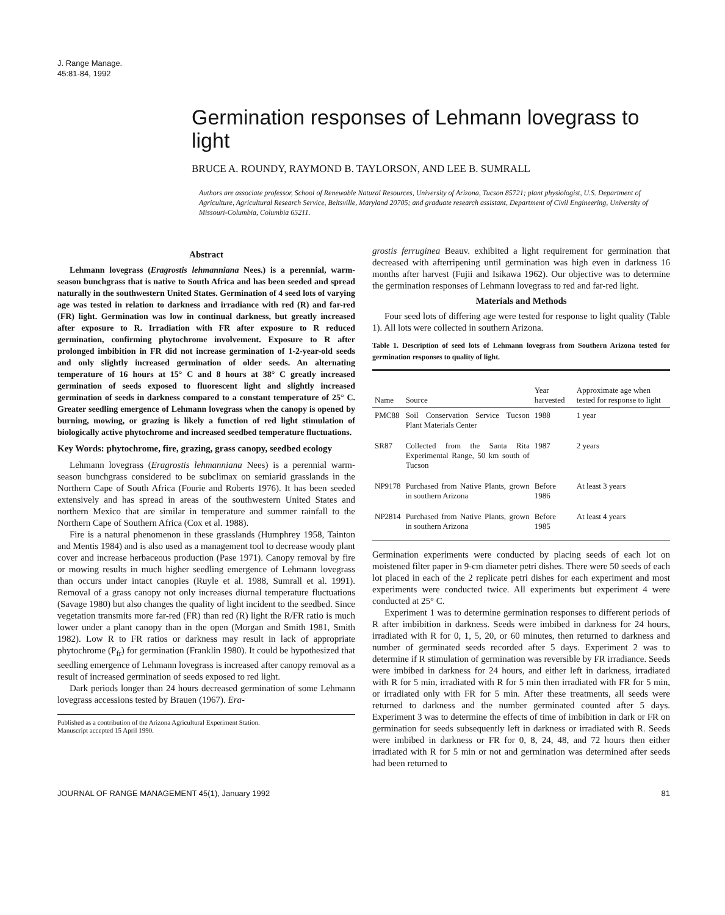J. Range Manage.
45:81-84, 1992
Germination responses of Lehmann lovegrass to light
BRUCE A. ROUNDY, RAYMOND B. TAYLORSON, AND LEE B. SUMRALL
Authors are associate professor, School of Renewable Natural Resources, University of Arizona, Tucson 85721; plant physiologist, U.S. Department of Agriculture, Agricultural Research Service, Beltsville, Maryland 20705; and graduate research assistant, Department of Civil Engineering, University of Missouri-Columbia, Columbia 65211.
Abstract
Lehmann lovegrass (Eragrostis lehmanniana Nees.) is a perennial, warm-season bunchgrass that is native to South Africa and has been seeded and spread naturally in the southwestern United States. Germination of 4 seed lots of varying age was tested in relation to darkness and irradiance with red (R) and far-red (FR) light. Germination was low in continual darkness, but greatly increased after exposure to R. Irradiation with FR after exposure to R reduced germination, confirming phytochrome involvement. Exposure to R after prolonged imbibition in FR did not increase germination of 1-2-year-old seeds and only slightly increased germination of older seeds. An alternating temperature of 16 hours at 15° C and 8 hours at 38° C greatly increased germination of seeds exposed to fluorescent light and slightly increased germination of seeds in darkness compared to a constant temperature of 25° C. Greater seedling emergence of Lehmann lovegrass when the canopy is opened by burning, mowing, or grazing is likely a function of red light stimulation of biologically active phytochrome and increased seedbed temperature fluctuations.
Key Words: phytochrome, fire, grazing, grass canopy, seedbed ecology
Lehmann lovegrass (Eragrostis lehmanniana Nees) is a perennial warm-season bunchgrass considered to be subclimax on semiarid grasslands in the Northern Cape of South Africa (Fourie and Roberts 1976). It has been seeded extensively and has spread in areas of the southwestern United States and northern Mexico that are similar in temperature and summer rainfall to the Northern Cape of Southern Africa (Cox et al. 1988).
Fire is a natural phenomenon in these grasslands (Humphrey 1958, Tainton and Mentis 1984) and is also used as a management tool to decrease woody plant cover and increase herbaceous production (Pase 1971). Canopy removal by fire or mowing results in much higher seedling emergence of Lehmann lovegrass than occurs under intact canopies (Ruyle et al. 1988, Sumrall et al. 1991). Removal of a grass canopy not only increases diurnal temperature fluctuations (Savage 1980) but also changes the quality of light incident to the seedbed. Since vegetation transmits more far-red (FR) than red (R) light the R/FR ratio is much lower under a plant canopy than in the open (Morgan and Smith 1981, Smith 1982). Low R to FR ratios or darkness may result in lack of appropriate phytochrome (P<sub>fr</sub>) for germination (Franklin 1980). It could be hypothesized that seedling emergence of Lehmann lovegrass is increased after canopy removal as a result of increased germination of seeds exposed to red light.
Dark periods longer than 24 hours decreased germination of some Lehmann lovegrass accessions tested by Brauen (1967). Era-
Published as a contribution of the Arizona Agricultural Experiment Station.
Manuscript accepted 15 April 1990.
grostis ferruginea Beauv. exhibited a light requirement for germination that decreased with afterripening until germination was high even in darkness 16 months after harvest (Fujii and Isikawa 1962). Our objective was to determine the germination responses of Lehmann lovegrass to red and far-red light.
Materials and Methods
Four seed lots of differing age were tested for response to light quality (Table 1). All lots were collected in southern Arizona.
Table 1. Description of seed lots of Lehmann lovegrass from Southern Arizona tested for germination responses to quality of light.
| Name | Source | Year harvested | Approximate age when tested for response to light |
| --- | --- | --- | --- |
| PMC88 | Soil Conservation Service Tucson Plant Materials Center | 1988 | 1 year |
| SR87 | Collected from the Santa Rita Experimental Range, 50 km south of Tucson | 1987 | 2 years |
| NP9178 | Purchased from Native Plants, grown in southern Arizona | Before 1986 | At least 3 years |
| NP2814 | Purchased from Native Plants, grown in southern Arizona | Before 1985 | At least 4 years |
Germination experiments were conducted by placing seeds of each lot on moistened filter paper in 9-cm diameter petri dishes. There were 50 seeds of each lot placed in each of the 2 replicate petri dishes for each experiment and most experiments were conducted twice. All experiments but experiment 4 were conducted at 25° C.
Experiment 1 was to determine germination responses to different periods of R after imbibition in darkness. Seeds were imbibed in darkness for 24 hours, irradiated with R for 0, 1, 5, 20, or 60 minutes, then returned to darkness and number of germinated seeds recorded after 5 days. Experiment 2 was to determine if R stimulation of germination was reversible by FR irradiance. Seeds were imbibed in darkness for 24 hours, and either left in darkness, irradiated with R for 5 min, irradiated with R for 5 min then irradiated with FR for 5 min, or irradiated only with FR for 5 min. After these treatments, all seeds were returned to darkness and the number germinated counted after 5 days. Experiment 3 was to determine the effects of time of imbibition in dark or FR on germination for seeds subsequently left in darkness or irradiated with R. Seeds were imbibed in darkness or FR for 0, 8, 24, 48, and 72 hours then either irradiated with R for 5 min or not and germination was determined after seeds had been returned to
JOURNAL OF RANGE MANAGEMENT 45(1), January 1992 81